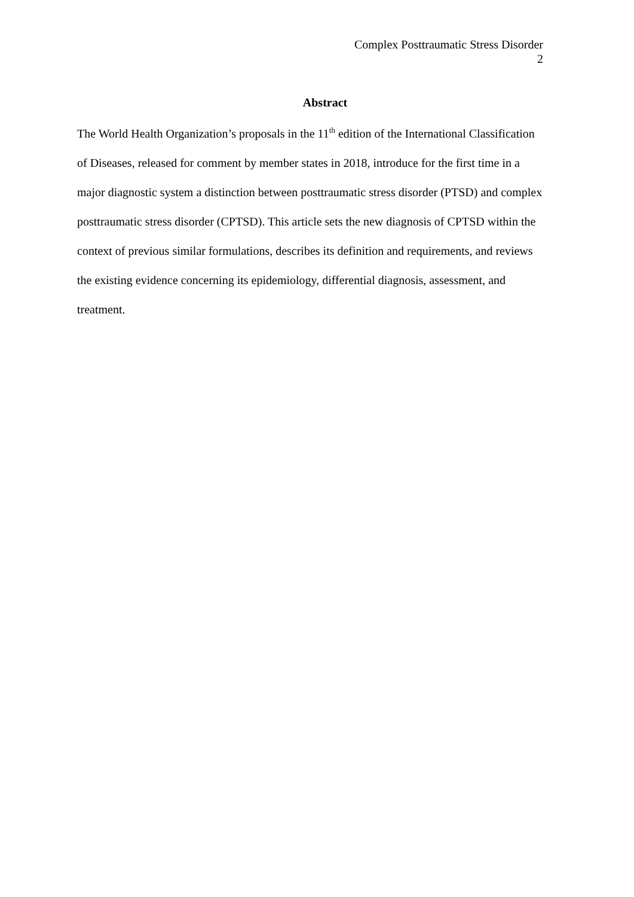Complex Posttraumatic Stress Disorder
2
Abstract
The World Health Organization’s proposals in the 11<sup>th</sup> edition of the International Classification of Diseases, released for comment by member states in 2018, introduce for the first time in a major diagnostic system a distinction between posttraumatic stress disorder (PTSD) and complex posttraumatic stress disorder (CPTSD). This article sets the new diagnosis of CPTSD within the context of previous similar formulations, describes its definition and requirements, and reviews the existing evidence concerning its epidemiology, differential diagnosis, assessment, and treatment.